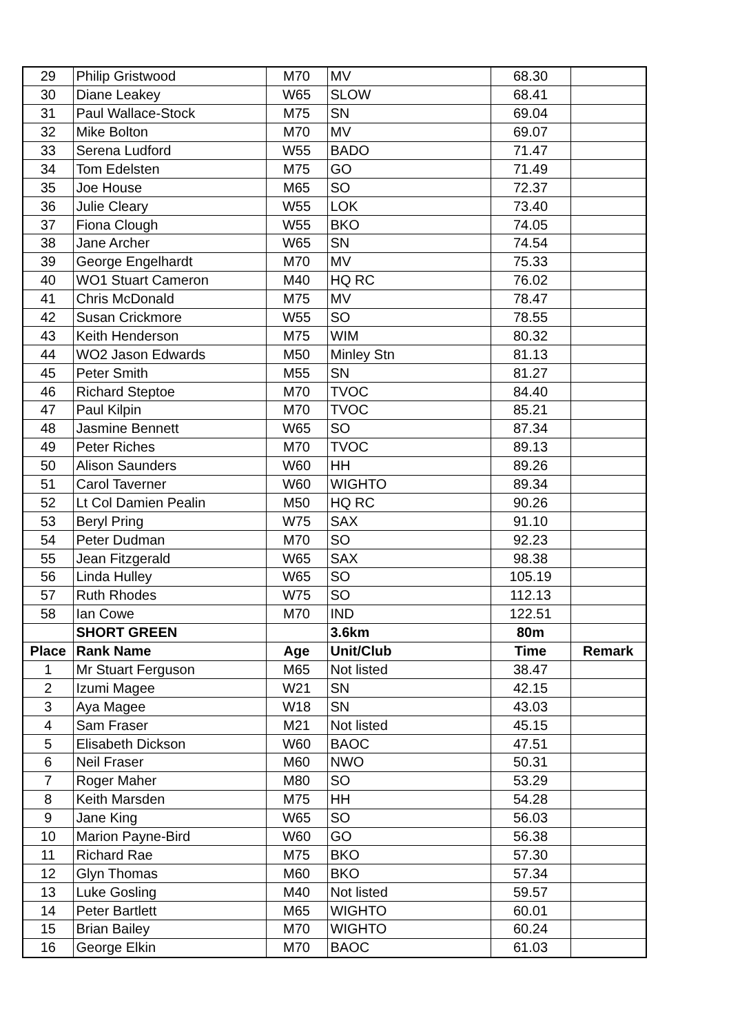| 29 | Philip Gristwood | M70 | MV | 68.30 | |
| 30 | Diane Leakey | W65 | SLOW | 68.41 | |
| 31 | Paul Wallace-Stock | M75 | SN | 69.04 | |
| 32 | Mike Bolton | M70 | MV | 69.07 | |
| 33 | Serena Ludford | W55 | BADO | 71.47 | |
| 34 | Tom Edelsten | M75 | GO | 71.49 | |
| 35 | Joe House | M65 | SO | 72.37 | |
| 36 | Julie Cleary | W55 | LOK | 73.40 | |
| 37 | Fiona Clough | W55 | BKO | 74.05 | |
| 38 | Jane Archer | W65 | SN | 74.54 | |
| 39 | George Engelhardt | M70 | MV | 75.33 | |
| 40 | WO1 Stuart Cameron | M40 | HQ RC | 76.02 | |
| 41 | Chris McDonald | M75 | MV | 78.47 | |
| 42 | Susan Crickmore | W55 | SO | 78.55 | |
| 43 | Keith Henderson | M75 | WIM | 80.32 | |
| 44 | WO2 Jason Edwards | M50 | Minley Stn | 81.13 | |
| 45 | Peter Smith | M55 | SN | 81.27 | |
| 46 | Richard Steptoe | M70 | TVOC | 84.40 | |
| 47 | Paul Kilpin | M70 | TVOC | 85.21 | |
| 48 | Jasmine Bennett | W65 | SO | 87.34 | |
| 49 | Peter Riches | M70 | TVOC | 89.13 | |
| 50 | Alison Saunders | W60 | HH | 89.26 | |
| 51 | Carol Taverner | W60 | WIGHTO | 89.34 | |
| 52 | Lt Col Damien Pealin | M50 | HQ RC | 90.26 | |
| 53 | Beryl Pring | W75 | SAX | 91.10 | |
| 54 | Peter Dudman | M70 | SO | 92.23 | |
| 55 | Jean Fitzgerald | W65 | SAX | 98.38 | |
| 56 | Linda Hulley | W65 | SO | 105.19 | |
| 57 | Ruth Rhodes | W75 | SO | 112.13 | |
| 58 | Ian Cowe | M70 | IND | 122.51 | |
| | SHORT GREEN | | 3.6km | 80m | |
| Place | Rank Name | Age | Unit/Club | Time | Remark |
| 1 | Mr Stuart Ferguson | M65 | Not listed | 38.47 | |
| 2 | Izumi Magee | W21 | SN | 42.15 | |
| 3 | Aya Magee | W18 | SN | 43.03 | |
| 4 | Sam Fraser | M21 | Not listed | 45.15 | |
| 5 | Elisabeth Dickson | W60 | BAOC | 47.51 | |
| 6 | Neil Fraser | M60 | NWO | 50.31 | |
| 7 | Roger Maher | M80 | SO | 53.29 | |
| 8 | Keith Marsden | M75 | HH | 54.28 | |
| 9 | Jane King | W65 | SO | 56.03 | |
| 10 | Marion Payne-Bird | W60 | GO | 56.38 | |
| 11 | Richard Rae | M75 | BKO | 57.30 | |
| 12 | Glyn Thomas | M60 | BKO | 57.34 | |
| 13 | Luke Gosling | M40 | Not listed | 59.57 | |
| 14 | Peter Bartlett | M65 | WIGHTO | 60.01 | |
| 15 | Brian Bailey | M70 | WIGHTO | 60.24 | |
| 16 | George Elkin | M70 | BAOC | 61.03 | |